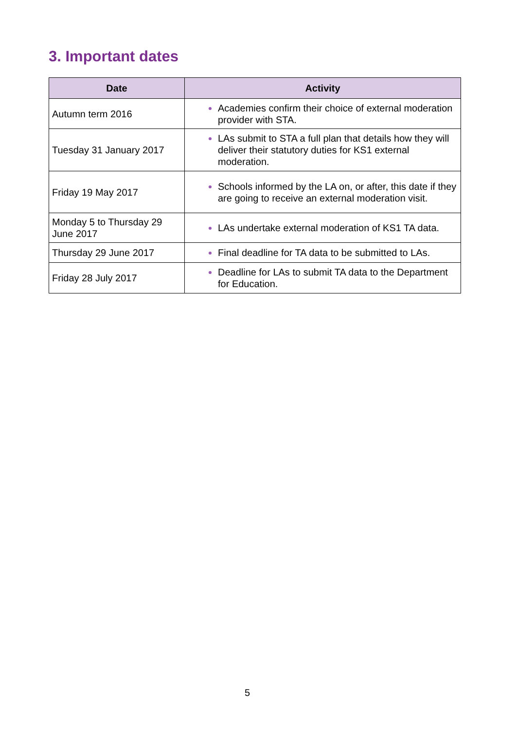3. Important dates
| Date | Activity |
| --- | --- |
| Autumn term 2016 | Academies confirm their choice of external moderation provider with STA. |
| Tuesday 31 January 2017 | LAs submit to STA a full plan that details how they will deliver their statutory duties for KS1 external moderation. |
| Friday 19 May 2017 | Schools informed by the LA on, or after, this date if they are going to receive an external moderation visit. |
| Monday 5 to Thursday 29 June 2017 | LAs undertake external moderation of KS1 TA data. |
| Thursday 29 June 2017 | Final deadline for TA data to be submitted to LAs. |
| Friday 28 July 2017 | Deadline for LAs to submit TA data to the Department for Education. |
5